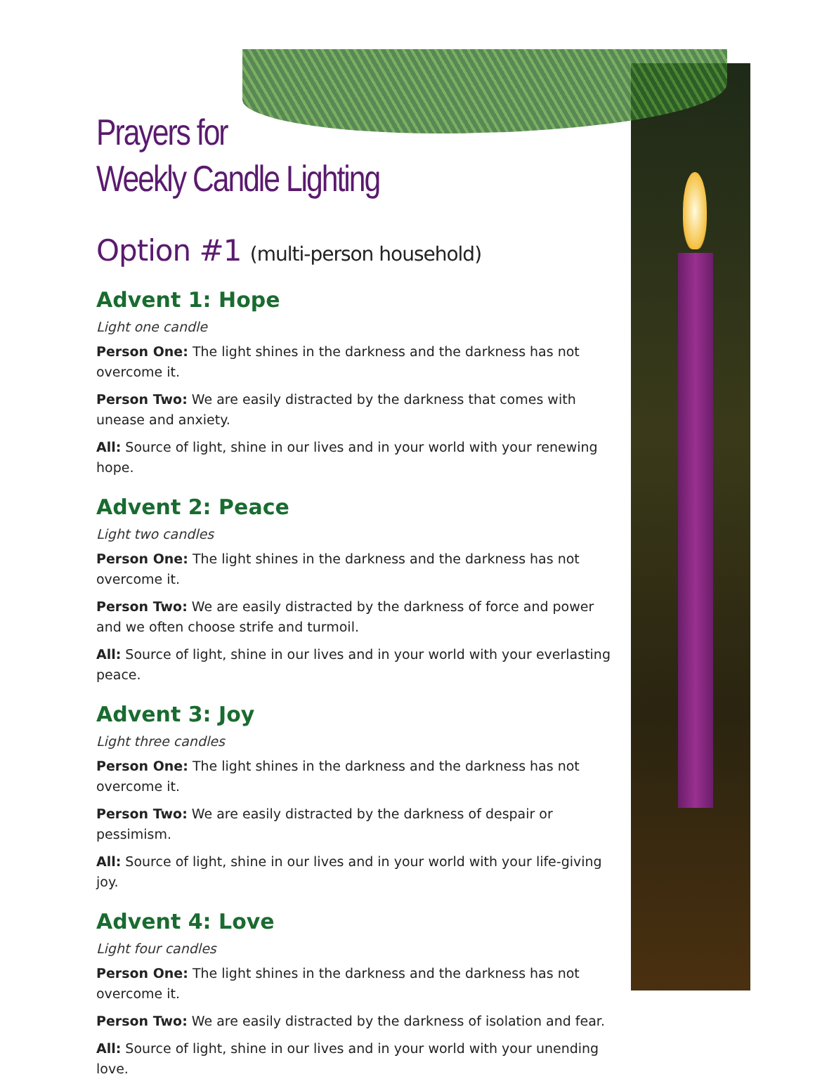Prayers for
Weekly Candle Lighting
Option #1 (multi-person household)
Advent 1: Hope
Light one candle
Person One: The light shines in the darkness and the darkness has not overcome it.
Person Two: We are easily distracted by the darkness that comes with unease and anxiety.
All: Source of light, shine in our lives and in your world with your renewing hope.
Advent 2: Peace
Light two candles
Person One: The light shines in the darkness and the darkness has not overcome it.
Person Two: We are easily distracted by the darkness of force and power and we often choose strife and turmoil.
All: Source of light, shine in our lives and in your world with your everlasting peace.
Advent 3: Joy
Light three candles
Person One: The light shines in the darkness and the darkness has not overcome it.
Person Two: We are easily distracted by the darkness of despair or pessimism.
All: Source of light, shine in our lives and in your world with your life-giving joy.
Advent 4: Love
Light four candles
Person One: The light shines in the darkness and the darkness has not overcome it.
Person Two: We are easily distracted by the darkness of isolation and fear.
All: Source of light, shine in our lives and in your world with your unending love.